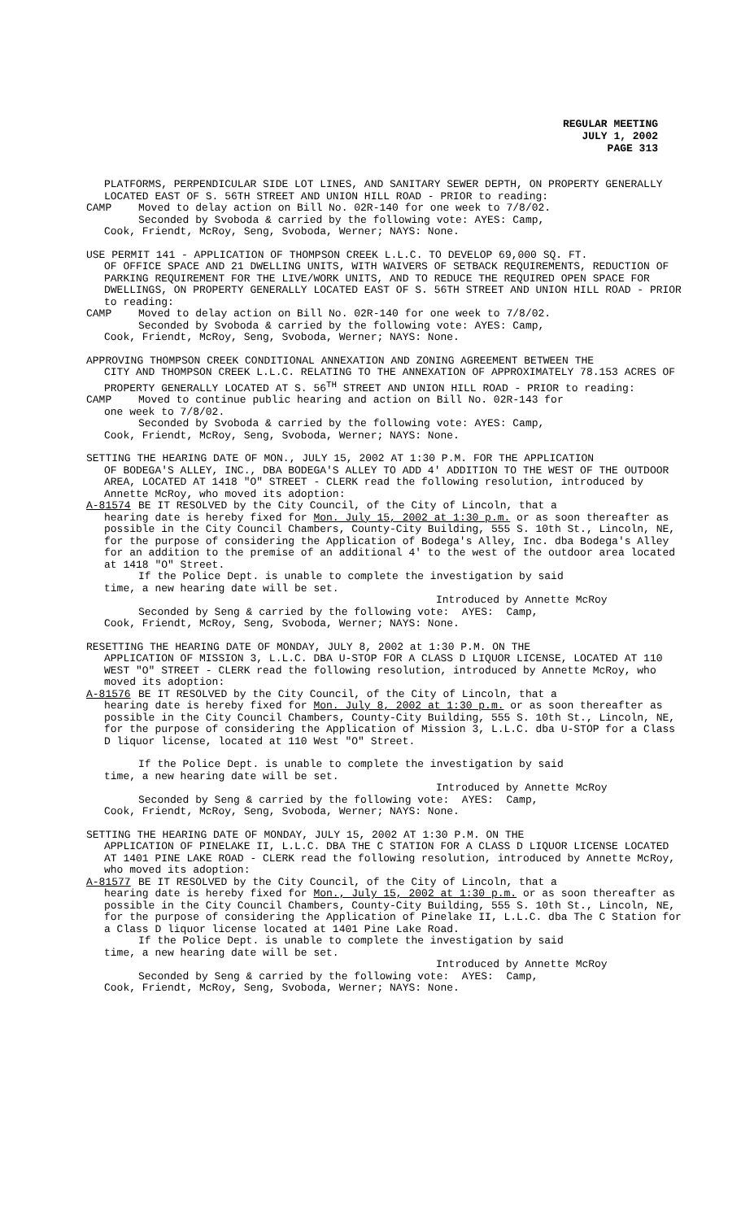REGULAR MEETING
JULY 1, 2002
PAGE 313
PLATFORMS, PERPENDICULAR SIDE LOT LINES, AND SANITARY SEWER DEPTH, ON PROPERTY GENERALLY LOCATED EAST OF S. 56TH STREET AND UNION HILL ROAD - PRIOR to reading:
CAMP Moved to delay action on Bill No. 02R-140 for one week to 7/8/02.
Seconded by Svoboda & carried by the following vote: AYES: Camp,
Cook, Friendt, McRoy, Seng, Svoboda, Werner; NAYS: None.
USE PERMIT 141 - APPLICATION OF THOMPSON CREEK L.L.C. TO DEVELOP 69,000 SQ. FT.
OF OFFICE SPACE AND 21 DWELLING UNITS, WITH WAIVERS OF SETBACK REQUIREMENTS, REDUCTION OF PARKING REQUIREMENT FOR THE LIVE/WORK UNITS, AND TO REDUCE THE REQUIRED OPEN SPACE FOR DWELLINGS, ON PROPERTY GENERALLY LOCATED EAST OF S. 56TH STREET AND UNION HILL ROAD - PRIOR to reading:
CAMP Moved to delay action on Bill No. 02R-140 for one week to 7/8/02.
Seconded by Svoboda & carried by the following vote: AYES: Camp,
Cook, Friendt, McRoy, Seng, Svoboda, Werner; NAYS: None.
APPROVING THOMPSON CREEK CONDITIONAL ANNEXATION AND ZONING AGREEMENT BETWEEN THE
CITY AND THOMPSON CREEK L.L.C. RELATING TO THE ANNEXATION OF APPROXIMATELY 78.153 ACRES OF PROPERTY GENERALLY LOCATED AT S. 56<sup>TH</sup> STREET AND UNION HILL ROAD - PRIOR to reading:
CAMP Moved to continue public hearing and action on Bill No. 02R-143 for
one week to 7/8/02.
Seconded by Svoboda & carried by the following vote: AYES: Camp,
Cook, Friendt, McRoy, Seng, Svoboda, Werner; NAYS: None.
SETTING THE HEARING DATE OF MON., JULY 15, 2002 AT 1:30 P.M. FOR THE APPLICATION
OF BODEGA'S ALLEY, INC., DBA BODEGA'S ALLEY TO ADD 4' ADDITION TO THE WEST OF THE OUTDOOR AREA, LOCATED AT 1418 "O" STREET - CLERK read the following resolution, introduced by Annette McRoy, who moved its adoption:
A-81574 BE IT RESOLVED by the City Council, of the City of Lincoln, that a
hearing date is hereby fixed for Mon. July 15, 2002 at 1:30 p.m. or as soon thereafter as possible in the City Council Chambers, County-City Building, 555 S. 10th St., Lincoln, NE, for the purpose of considering the Application of Bodega's Alley, Inc. dba Bodega's Alley for an addition to the premise of an additional 4' to the west of the outdoor area located at 1418 "O" Street.
If the Police Dept. is unable to complete the investigation by said
time, a new hearing date will be set.
Introduced by Annette McRoy
Seconded by Seng & carried by the following vote: AYES: Camp,
Cook, Friendt, McRoy, Seng, Svoboda, Werner; NAYS: None.
RESETTING THE HEARING DATE OF MONDAY, JULY 8, 2002 at 1:30 P.M. ON THE
APPLICATION OF MISSION 3, L.L.C. DBA U-STOP FOR A CLASS D LIQUOR LICENSE, LOCATED AT 110 WEST "O" STREET - CLERK read the following resolution, introduced by Annette McRoy, who moved its adoption:
A-81576 BE IT RESOLVED by the City Council, of the City of Lincoln, that a
hearing date is hereby fixed for Mon. July 8, 2002 at 1:30 p.m. or as soon thereafter as possible in the City Council Chambers, County-City Building, 555 S. 10th St., Lincoln, NE, for the purpose of considering the Application of Mission 3, L.L.C. dba U-STOP for a Class D liquor license, located at 110 West "O" Street.
If the Police Dept. is unable to complete the investigation by said
time, a new hearing date will be set.
Introduced by Annette McRoy
Seconded by Seng & carried by the following vote: AYES: Camp,
Cook, Friendt, McRoy, Seng, Svoboda, Werner; NAYS: None.
SETTING THE HEARING DATE OF MONDAY, JULY 15, 2002 AT 1:30 P.M. ON THE
APPLICATION OF PINELAKE II, L.L.C. DBA THE C STATION FOR A CLASS D LIQUOR LICENSE LOCATED AT 1401 PINE LAKE ROAD - CLERK read the following resolution, introduced by Annette McRoy, who moved its adoption:
A-81577 BE IT RESOLVED by the City Council, of the City of Lincoln, that a
hearing date is hereby fixed for Mon., July 15, 2002 at 1:30 p.m. or as soon thereafter as possible in the City Council Chambers, County-City Building, 555 S. 10th St., Lincoln, NE, for the purpose of considering the Application of Pinelake II, L.L.C. dba The C Station for a Class D liquor license located at 1401 Pine Lake Road.
If the Police Dept. is unable to complete the investigation by said
time, a new hearing date will be set.
Introduced by Annette McRoy
Seconded by Seng & carried by the following vote: AYES: Camp,
Cook, Friendt, McRoy, Seng, Svoboda, Werner; NAYS: None.